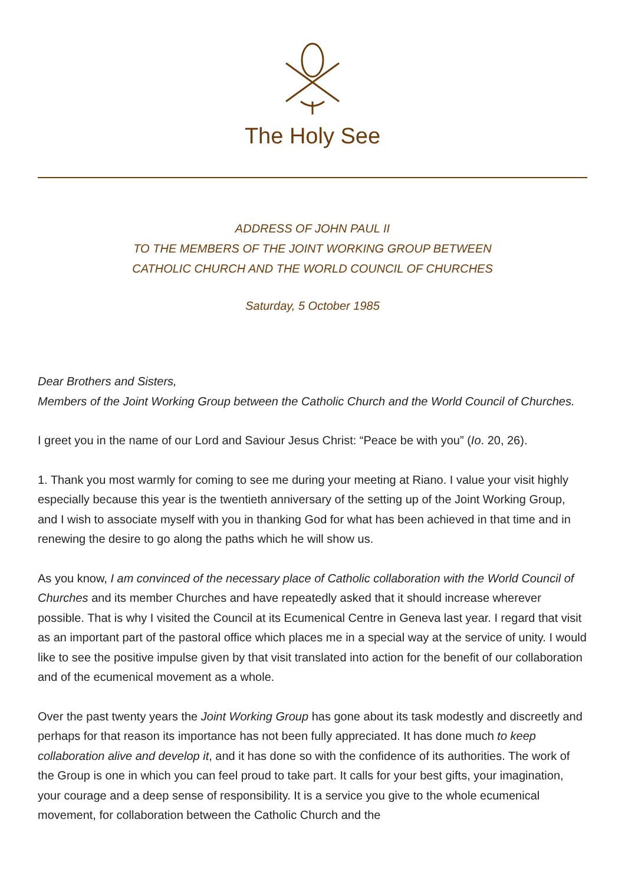The Holy See
ADDRESS OF JOHN PAUL II
TO THE MEMBERS OF THE JOINT WORKING GROUP BETWEEN
CATHOLIC CHURCH AND THE WORLD COUNCIL OF CHURCHES
Saturday, 5 October 1985
Dear Brothers and Sisters,
Members of the Joint Working Group between the Catholic Church and the World Council of Churches.
I greet you in the name of our Lord and Saviour Jesus Christ: “Peace be with you” (Io. 20, 26).
1. Thank you most warmly for coming to see me during your meeting at Riano. I value your visit highly especially because this year is the twentieth anniversary of the setting up of the Joint Working Group, and I wish to associate myself with you in thanking God for what has been achieved in that time and in renewing the desire to go along the paths which he will show us.
As you know, I am convinced of the necessary place of Catholic collaboration with the World Council of Churches and its member Churches and have repeatedly asked that it should increase wherever possible. That is why I visited the Council at its Ecumenical Centre in Geneva last year. I regard that visit as an important part of the pastoral office which places me in a special way at the service of unity. I would like to see the positive impulse given by that visit translated into action for the benefit of our collaboration and of the ecumenical movement as a whole.
Over the past twenty years the Joint Working Group has gone about its task modestly and discreetly and perhaps for that reason its importance has not been fully appreciated. It has done much to keep collaboration alive and develop it, and it has done so with the confidence of its authorities. The work of the Group is one in which you can feel proud to take part. It calls for your best gifts, your imagination, your courage and a deep sense of responsibility. It is a service you give to the whole ecumenical movement, for collaboration between the Catholic Church and the